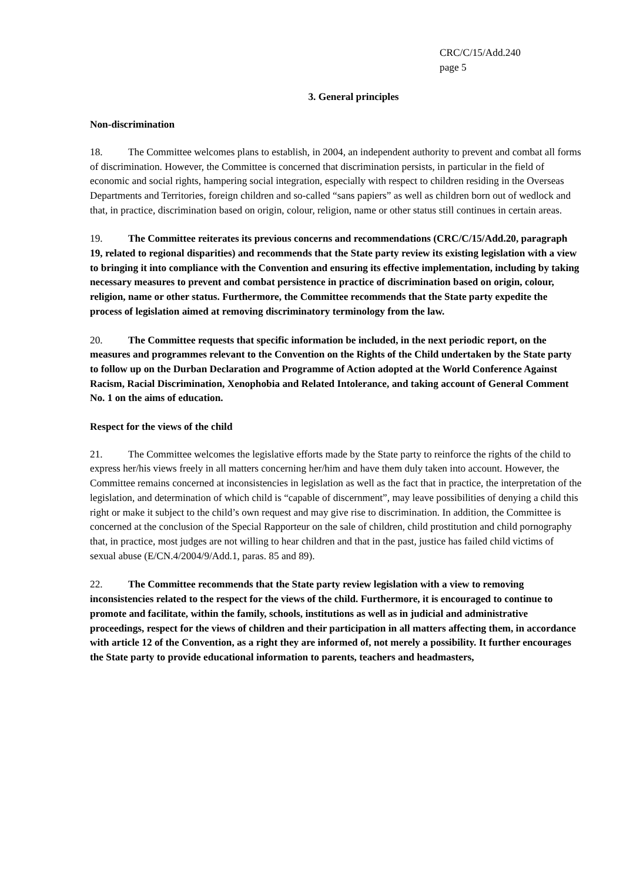CRC/C/15/Add.240
page 5
3. General principles
Non-discrimination
18. The Committee welcomes plans to establish, in 2004, an independent authority to prevent and combat all forms of discrimination. However, the Committee is concerned that discrimination persists, in particular in the field of economic and social rights, hampering social integration, especially with respect to children residing in the Overseas Departments and Territories, foreign children and so-called “sans papiers” as well as children born out of wedlock and that, in practice, discrimination based on origin, colour, religion, name or other status still continues in certain areas.
19. The Committee reiterates its previous concerns and recommendations (CRC/C/15/Add.20, paragraph 19, related to regional disparities) and recommends that the State party review its existing legislation with a view to bringing it into compliance with the Convention and ensuring its effective implementation, including by taking necessary measures to prevent and combat persistence in practice of discrimination based on origin, colour, religion, name or other status. Furthermore, the Committee recommends that the State party expedite the process of legislation aimed at removing discriminatory terminology from the law.
20. The Committee requests that specific information be included, in the next periodic report, on the measures and programmes relevant to the Convention on the Rights of the Child undertaken by the State party to follow up on the Durban Declaration and Programme of Action adopted at the World Conference Against Racism, Racial Discrimination, Xenophobia and Related Intolerance, and taking account of General Comment No. 1 on the aims of education.
Respect for the views of the child
21. The Committee welcomes the legislative efforts made by the State party to reinforce the rights of the child to express her/his views freely in all matters concerning her/him and have them duly taken into account. However, the Committee remains concerned at inconsistencies in legislation as well as the fact that in practice, the interpretation of the legislation, and determination of which child is “capable of discernment”, may leave possibilities of denying a child this right or make it subject to the child’s own request and may give rise to discrimination. In addition, the Committee is concerned at the conclusion of the Special Rapporteur on the sale of children, child prostitution and child pornography that, in practice, most judges are not willing to hear children and that in the past, justice has failed child victims of sexual abuse (E/CN.4/2004/9/Add.1, paras. 85 and 89).
22. The Committee recommends that the State party review legislation with a view to removing inconsistencies related to the respect for the views of the child. Furthermore, it is encouraged to continue to promote and facilitate, within the family, schools, institutions as well as in judicial and administrative proceedings, respect for the views of children and their participation in all matters affecting them, in accordance with article 12 of the Convention, as a right they are informed of, not merely a possibility. It further encourages the State party to provide educational information to parents, teachers and headmasters,